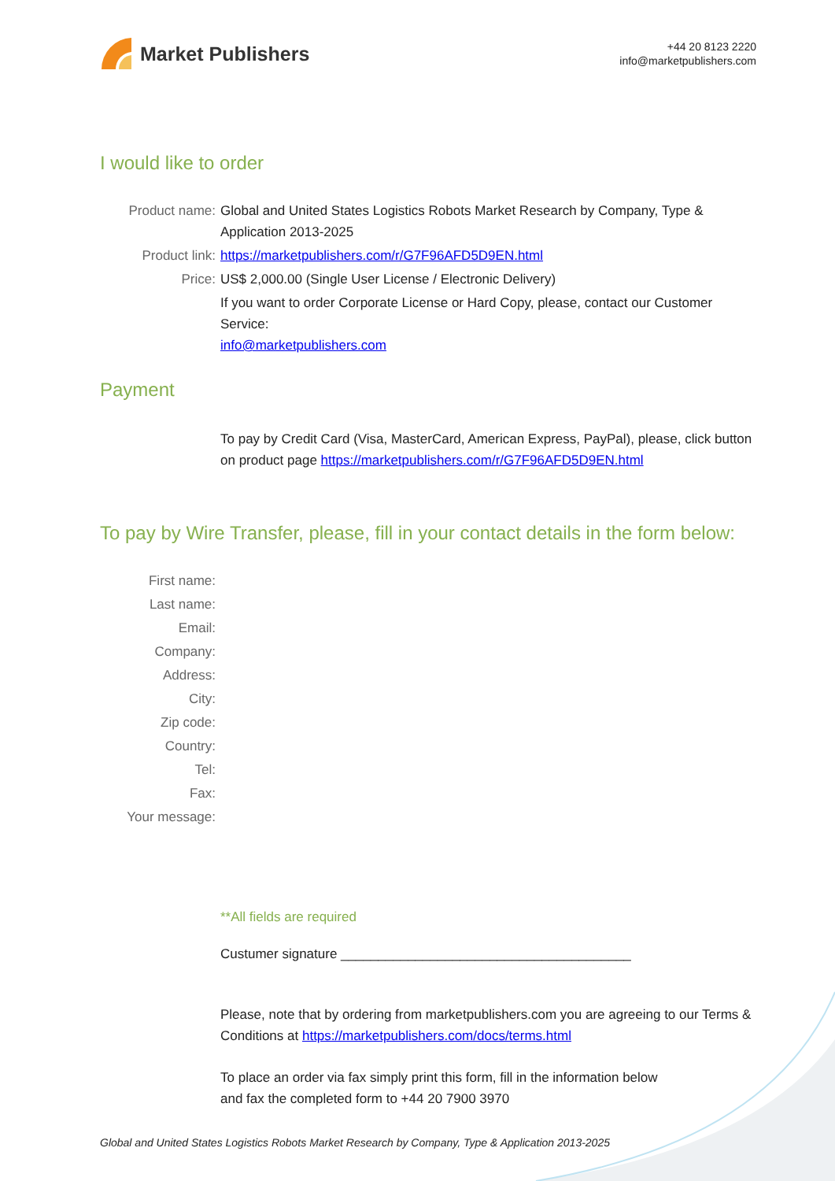Market Publishers
+44 20 8123 2220
info@marketpublishers.com
I would like to order
Product name: Global and United States Logistics Robots Market Research by Company, Type & Application 2013-2025
Product link: https://marketpublishers.com/r/G7F96AFD5D9EN.html
Price: US$ 2,000.00 (Single User License / Electronic Delivery)
If you want to order Corporate License or Hard Copy, please, contact our Customer Service:
info@marketpublishers.com
Payment
To pay by Credit Card (Visa, MasterCard, American Express, PayPal), please, click button on product page https://marketpublishers.com/r/G7F96AFD5D9EN.html
To pay by Wire Transfer, please, fill in your contact details in the form below:
First name:
Last name:
Email:
Company:
Address:
City:
Zip code:
Country:
Tel:
Fax:
Your message:
**All fields are required
Custumer signature _______________________________________
Please, note that by ordering from marketpublishers.com you are agreeing to our Terms & Conditions at https://marketpublishers.com/docs/terms.html
To place an order via fax simply print this form, fill in the information below
and fax the completed form to +44 20 7900 3970
Global and United States Logistics Robots Market Research by Company, Type & Application 2013-2025